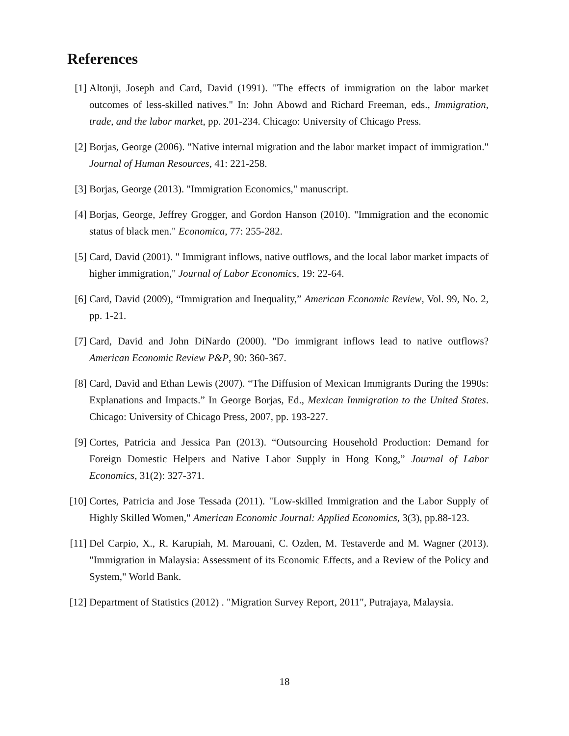References
[1] Altonji, Joseph and Card, David (1991). "The effects of immigration on the labor market outcomes of less-skilled natives." In: John Abowd and Richard Freeman, eds., Immigration, trade, and the labor market, pp. 201-234. Chicago: University of Chicago Press.
[2] Borjas, George (2006). "Native internal migration and the labor market impact of immigration." Journal of Human Resources, 41: 221-258.
[3] Borjas, George (2013). "Immigration Economics," manuscript.
[4] Borjas, George, Jeffrey Grogger, and Gordon Hanson (2010). "Immigration and the economic status of black men." Economica, 77: 255-282.
[5] Card, David (2001). " Immigrant inflows, native outflows, and the local labor market impacts of higher immigration," Journal of Labor Economics, 19: 22-64.
[6] Card, David (2009), “Immigration and Inequality,” American Economic Review, Vol. 99, No. 2, pp. 1-21.
[7] Card, David and John DiNardo (2000). "Do immigrant inflows lead to native outflows? American Economic Review P&P, 90: 360-367.
[8] Card, David and Ethan Lewis (2007). “The Diffusion of Mexican Immigrants During the 1990s: Explanations and Impacts.” In George Borjas, Ed., Mexican Immigration to the United States. Chicago: University of Chicago Press, 2007, pp. 193-227.
[9] Cortes, Patricia and Jessica Pan (2013). “Outsourcing Household Production: Demand for Foreign Domestic Helpers and Native Labor Supply in Hong Kong,” Journal of Labor Economics, 31(2): 327-371.
[10]
Cortes, Patricia and Jose Tessada (2011). "Low-skilled Immigration and the Labor Supply of Highly Skilled Women," American Economic Journal: Applied Economics, 3(3), pp.88-123.
[11]
Del Carpio, X., R. Karupiah, M. Marouani, C. Ozden, M. Testaverde and M. Wagner (2013). "Immigration in Malaysia: Assessment of its Economic Effects, and a Review of the Policy and System," World Bank.
[12]
Department of Statistics (2012) . "Migration Survey Report, 2011", Putrajaya, Malaysia.
18